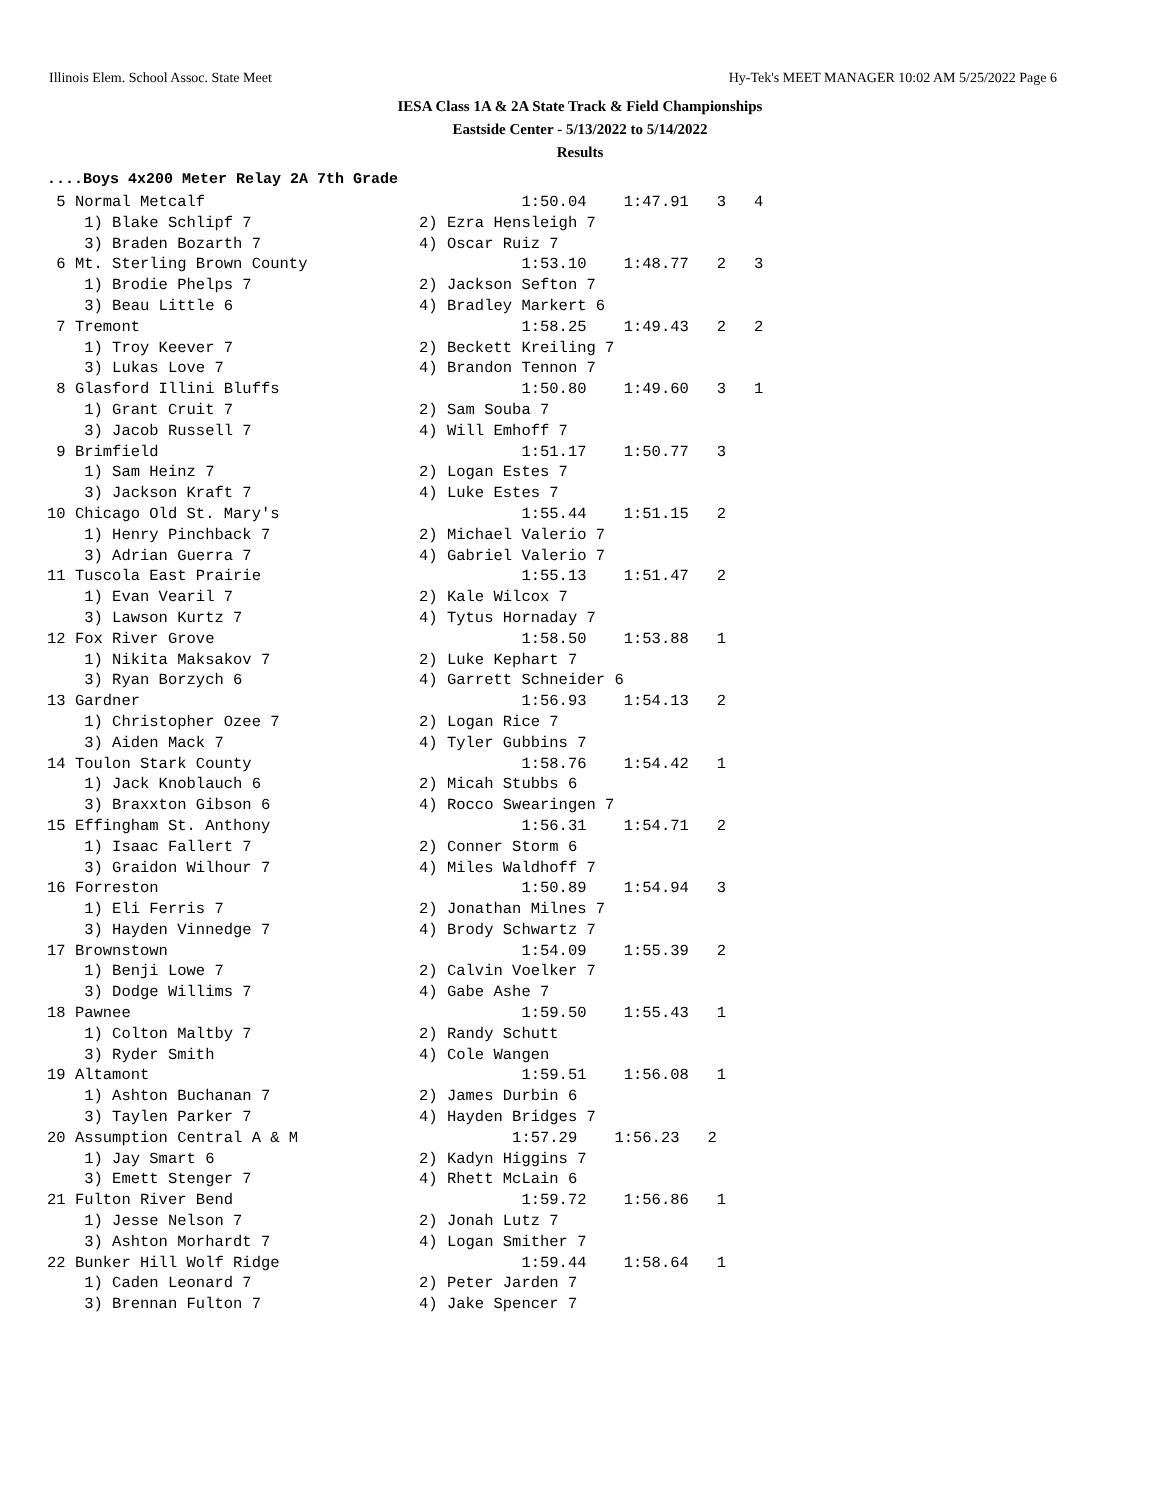Illinois Elem. School Assoc. State Meet Hy-Tek's MEET MANAGER 10:02 AM 5/25/2022 Page 6
IESA Class 1A & 2A State Track & Field Championships
Eastside Center - 5/13/2022 to 5/14/2022
Results
....Boys 4x200 Meter Relay 2A 7th Grade
 5 Normal Metcalf                                  1:50.04    1:47.91   3   4
    1) Blake Schlipf 7                  2) Ezra Hensleigh 7
    3) Braden Bozarth 7                 4) Oscar Ruiz 7
 6 Mt. Sterling Brown County                       1:53.10    1:48.77   2   3
    1) Brodie Phelps 7                  2) Jackson Sefton 7
    3) Beau Little 6                    4) Bradley Markert 6
 7 Tremont                                         1:58.25    1:49.43   2   2
    1) Troy Keever 7                    2) Beckett Kreiling 7
    3) Lukas Love 7                     4) Brandon Tennon 7
 8 Glasford Illini Bluffs                          1:50.80    1:49.60   3   1
    1) Grant Cruit 7                    2) Sam Souba 7
    3) Jacob Russell 7                  4) Will Emhoff 7
 9 Brimfield                                       1:51.17    1:50.77   3
    1) Sam Heinz 7                      2) Logan Estes 7
    3) Jackson Kraft 7                  4) Luke Estes 7
10 Chicago Old St. Mary's                          1:55.44    1:51.15   2
    1) Henry Pinchback 7                2) Michael Valerio 7
    3) Adrian Guerra 7                  4) Gabriel Valerio 7
11 Tuscola East Prairie                            1:55.13    1:51.47   2
    1) Evan Vearil 7                    2) Kale Wilcox 7
    3) Lawson Kurtz 7                   4) Tytus Hornaday 7
12 Fox River Grove                                 1:58.50    1:53.88   1
    1) Nikita Maksakov 7                2) Luke Kephart 7
    3) Ryan Borzych 6                   4) Garrett Schneider 6
13 Gardner                                         1:56.93    1:54.13   2
    1) Christopher Ozee 7               2) Logan Rice 7
    3) Aiden Mack 7                     4) Tyler Gubbins 7
14 Toulon Stark County                             1:58.76    1:54.42   1
    1) Jack Knoblauch 6                 2) Micah Stubbs 6
    3) Braxxton Gibson 6                4) Rocco Swearingen 7
15 Effingham St. Anthony                           1:56.31    1:54.71   2
    1) Isaac Fallert 7                  2) Conner Storm 6
    3) Graidon Wilhour 7                4) Miles Waldhoff 7
16 Forreston                                       1:50.89    1:54.94   3
    1) Eli Ferris 7                     2) Jonathan Milnes 7
    3) Hayden Vinnedge 7                4) Brody Schwartz 7
17 Brownstown                                      1:54.09    1:55.39   2
    1) Benji Lowe 7                     2) Calvin Voelker 7
    3) Dodge Willims 7                  4) Gabe Ashe 7
18 Pawnee                                          1:59.50    1:55.43   1
    1) Colton Maltby 7                  2) Randy Schutt
    3) Ryder Smith                      4) Cole Wangen
19 Altamont                                        1:59.51    1:56.08   1
    1) Ashton Buchanan 7                2) James Durbin 6
    3) Taylen Parker 7                  4) Hayden Bridges 7
20 Assumption Central A & M                       1:57.29    1:56.23   2
    1) Jay Smart 6                      2) Kadyn Higgins 7
    3) Emett Stenger 7                  4) Rhett McLain 6
21 Fulton River Bend                               1:59.72    1:56.86   1
    1) Jesse Nelson 7                   2) Jonah Lutz 7
    3) Ashton Morhardt 7                4) Logan Smither 7
22 Bunker Hill Wolf Ridge                          1:59.44    1:58.64   1
    1) Caden Leonard 7                  2) Peter Jarden 7
    3) Brennan Fulton 7                 4) Jake Spencer 7